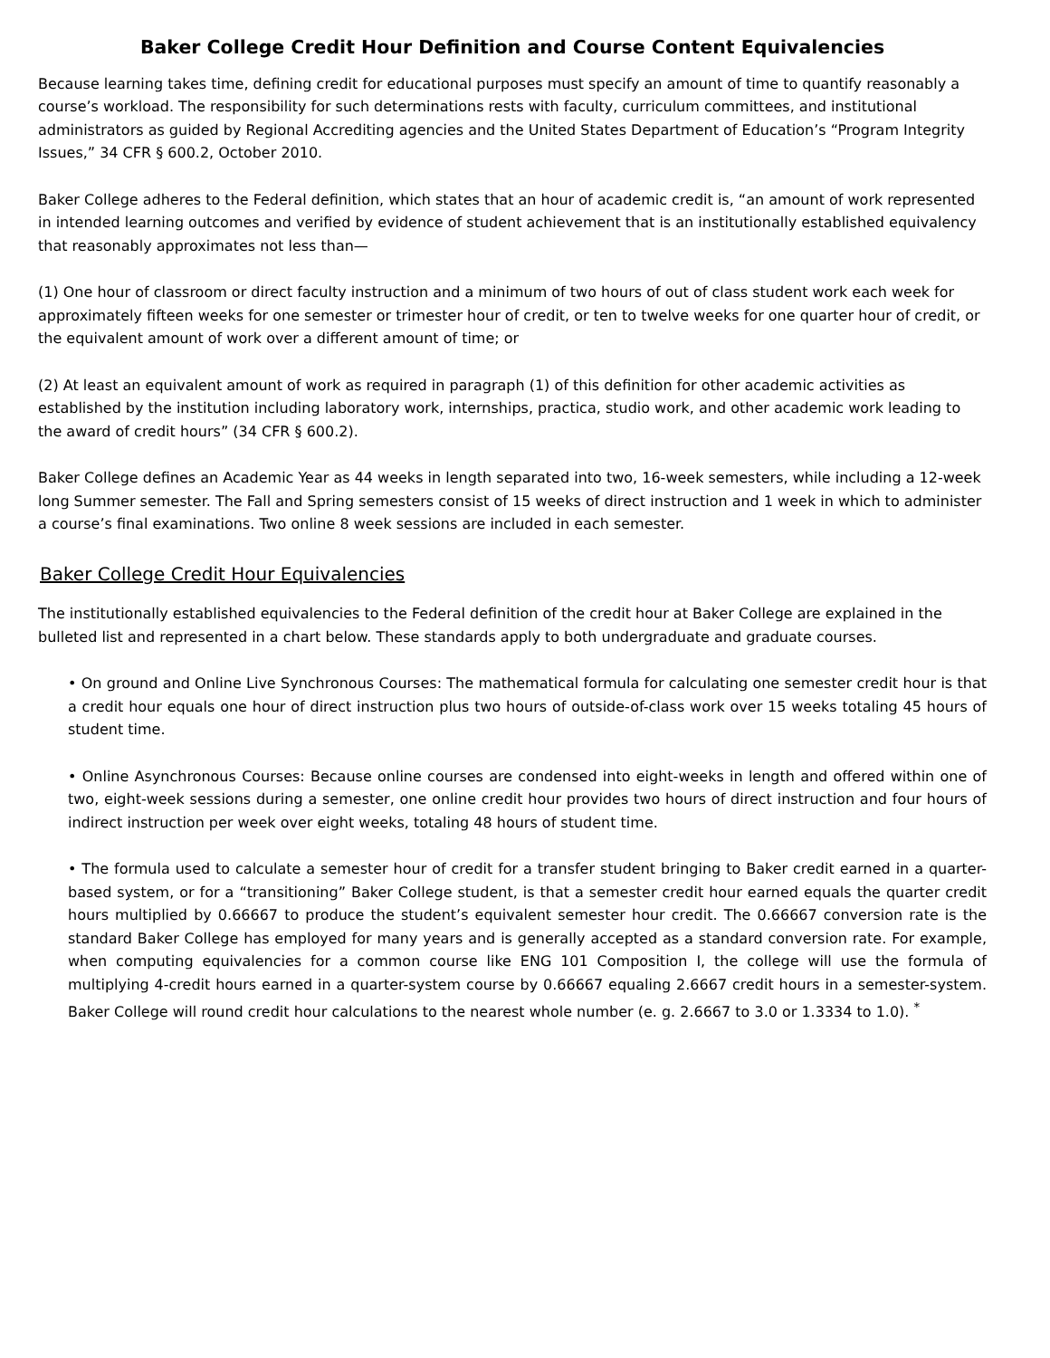Baker College Credit Hour Definition and Course Content Equivalencies
Because learning takes time, defining credit for educational purposes must specify an amount of time to quantify reasonably a course’s workload. The responsibility for such determinations rests with faculty, curriculum committees, and institutional administrators as guided by Regional Accrediting agencies and the United States Department of Education’s “Program Integrity Issues,” 34 CFR § 600.2, October 2010.
Baker College adheres to the Federal definition, which states that an hour of academic credit is, “an amount of work represented in intended learning outcomes and verified by evidence of student achievement that is an institutionally established equivalency that reasonably approximates not less than—
(1) One hour of classroom or direct faculty instruction and a minimum of two hours of out of class student work each week for approximately fifteen weeks for one semester or trimester hour of credit, or ten to twelve weeks for one quarter hour of credit, or the equivalent amount of work over a different amount of time; or
(2) At least an equivalent amount of work as required in paragraph (1) of this definition for other academic activities as established by the institution including laboratory work, internships, practica, studio work, and other academic work leading to the award of credit hours” (34 CFR § 600.2).
Baker College defines an Academic Year as 44 weeks in length separated into two, 16-week semesters, while including a 12-week long Summer semester. The Fall and Spring semesters consist of 15 weeks of direct instruction and 1 week in which to administer a course’s final examinations. Two online 8 week sessions are included in each semester.
Baker College Credit Hour Equivalencies
The institutionally established equivalencies to the Federal definition of the credit hour at Baker College are explained in the bulleted list and represented in a chart below. These standards apply to both undergraduate and graduate courses.
• On ground and Online Live Synchronous Courses: The mathematical formula for calculating one semester credit hour is that a credit hour equals one hour of direct instruction plus two hours of outside-of-class work over 15 weeks totaling 45 hours of student time.
• Online Asynchronous Courses: Because online courses are condensed into eight-weeks in length and offered within one of two, eight-week sessions during a semester, one online credit hour provides two hours of direct instruction and four hours of indirect instruction per week over eight weeks, totaling 48 hours of student time.
• The formula used to calculate a semester hour of credit for a transfer student bringing to Baker credit earned in a quarter-based system, or for a “transitioning” Baker College student, is that a semester credit hour earned equals the quarter credit hours multiplied by 0.66667 to produce the student’s equivalent semester hour credit. The 0.66667 conversion rate is the standard Baker College has employed for many years and is generally accepted as a standard conversion rate. For example, when computing equivalencies for a common course like ENG 101 Composition I, the college will use the formula of multiplying 4-credit hours earned in a quarter-system course by 0.66667 equaling 2.6667 credit hours in a semester-system. Baker College will round credit hour calculations to the nearest whole number (e. g. 2.6667 to 3.0 or 1.3334 to 1.0). <sup>*</sup>